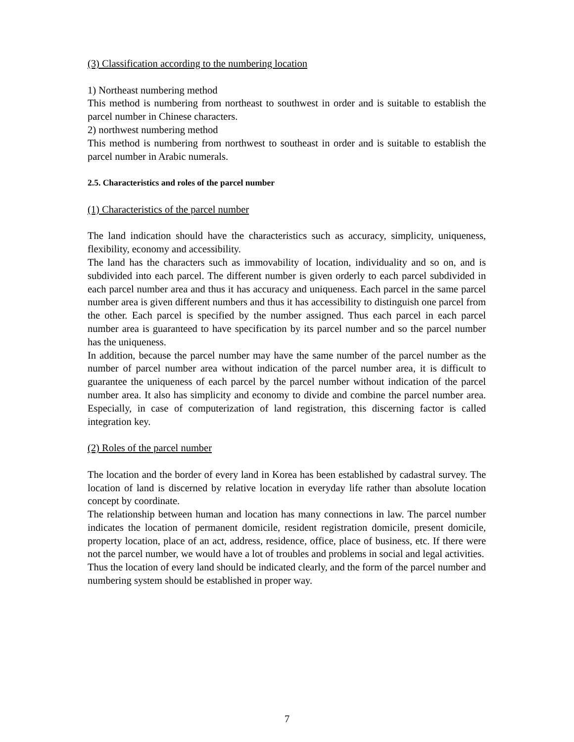(3) Classification according to the numbering location
1) Northeast numbering method
This method is numbering from northeast to southwest in order and is suitable to establish the parcel number in Chinese characters.
2) northwest numbering method
This method is numbering from northwest to southeast in order and is suitable to establish the parcel number in Arabic numerals.
2.5. Characteristics and roles of the parcel number
(1) Characteristics of the parcel number
The land indication should have the characteristics such as accuracy, simplicity, uniqueness, flexibility, economy and accessibility.
The land has the characters such as immovability of location, individuality and so on, and is subdivided into each parcel. The different number is given orderly to each parcel subdivided in each parcel number area and thus it has accuracy and uniqueness. Each parcel in the same parcel number area is given different numbers and thus it has accessibility to distinguish one parcel from the other. Each parcel is specified by the number assigned. Thus each parcel in each parcel number area is guaranteed to have specification by its parcel number and so the parcel number has the uniqueness.
In addition, because the parcel number may have the same number of the parcel number as the number of parcel number area without indication of the parcel number area, it is difficult to guarantee the uniqueness of each parcel by the parcel number without indication of the parcel number area. It also has simplicity and economy to divide and combine the parcel number area. Especially, in case of computerization of land registration, this discerning factor is called integration key.
(2) Roles of the parcel number
The location and the border of every land in Korea has been established by cadastral survey. The location of land is discerned by relative location in everyday life rather than absolute location concept by coordinate.
The relationship between human and location has many connections in law. The parcel number indicates the location of permanent domicile, resident registration domicile, present domicile, property location, place of an act, address, residence, office, place of business, etc. If there were not the parcel number, we would have a lot of troubles and problems in social and legal activities.
Thus the location of every land should be indicated clearly, and the form of the parcel number and numbering system should be established in proper way.
7